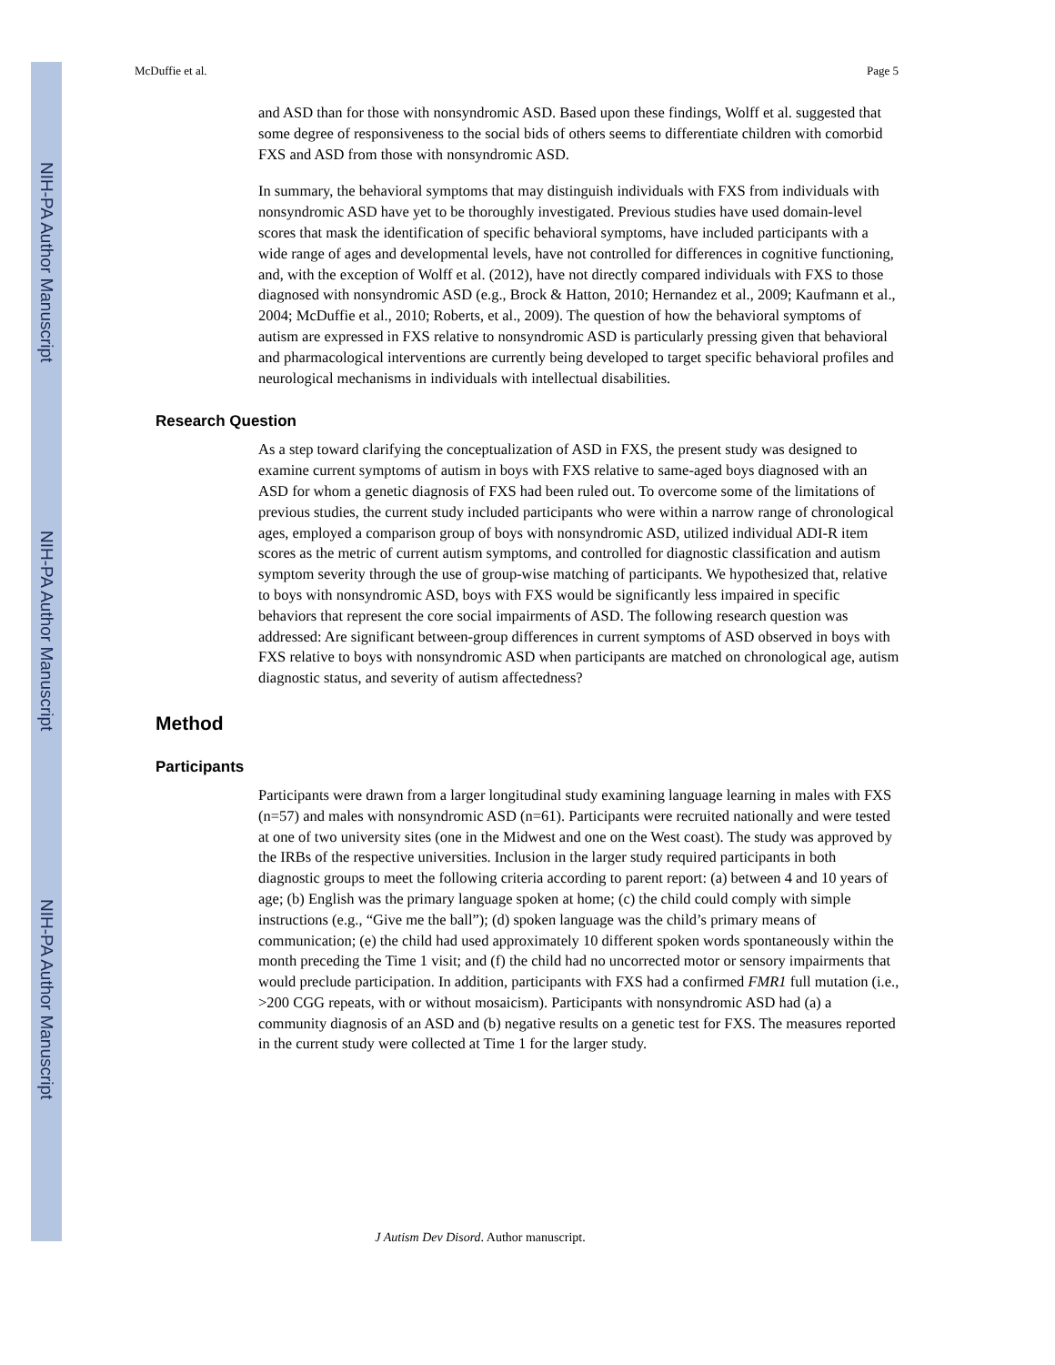NIH-PA Author Manuscript
NIH-PA Author Manuscript
NIH-PA Author Manuscript
McDuffie et al. Page 5
and ASD than for those with nonsyndromic ASD. Based upon these findings, Wolff et al. suggested that some degree of responsiveness to the social bids of others seems to differentiate children with comorbid FXS and ASD from those with nonsyndromic ASD.
In summary, the behavioral symptoms that may distinguish individuals with FXS from individuals with nonsyndromic ASD have yet to be thoroughly investigated. Previous studies have used domain-level scores that mask the identification of specific behavioral symptoms, have included participants with a wide range of ages and developmental levels, have not controlled for differences in cognitive functioning, and, with the exception of Wolff et al. (2012), have not directly compared individuals with FXS to those diagnosed with nonsyndromic ASD (e.g., Brock & Hatton, 2010; Hernandez et al., 2009; Kaufmann et al., 2004; McDuffie et al., 2010; Roberts, et al., 2009). The question of how the behavioral symptoms of autism are expressed in FXS relative to nonsyndromic ASD is particularly pressing given that behavioral and pharmacological interventions are currently being developed to target specific behavioral profiles and neurological mechanisms in individuals with intellectual disabilities.
Research Question
As a step toward clarifying the conceptualization of ASD in FXS, the present study was designed to examine current symptoms of autism in boys with FXS relative to same-aged boys diagnosed with an ASD for whom a genetic diagnosis of FXS had been ruled out. To overcome some of the limitations of previous studies, the current study included participants who were within a narrow range of chronological ages, employed a comparison group of boys with nonsyndromic ASD, utilized individual ADI-R item scores as the metric of current autism symptoms, and controlled for diagnostic classification and autism symptom severity through the use of group-wise matching of participants. We hypothesized that, relative to boys with nonsyndromic ASD, boys with FXS would be significantly less impaired in specific behaviors that represent the core social impairments of ASD. The following research question was addressed: Are significant between-group differences in current symptoms of ASD observed in boys with FXS relative to boys with nonsyndromic ASD when participants are matched on chronological age, autism diagnostic status, and severity of autism affectedness?
Method
Participants
Participants were drawn from a larger longitudinal study examining language learning in males with FXS (n=57) and males with nonsyndromic ASD (n=61). Participants were recruited nationally and were tested at one of two university sites (one in the Midwest and one on the West coast). The study was approved by the IRBs of the respective universities. Inclusion in the larger study required participants in both diagnostic groups to meet the following criteria according to parent report: (a) between 4 and 10 years of age; (b) English was the primary language spoken at home; (c) the child could comply with simple instructions (e.g., “Give me the ball”); (d) spoken language was the child’s primary means of communication; (e) the child had used approximately 10 different spoken words spontaneously within the month preceding the Time 1 visit; and (f) the child had no uncorrected motor or sensory impairments that would preclude participation. In addition, participants with FXS had a confirmed FMR1 full mutation (i.e., >200 CGG repeats, with or without mosaicism). Participants with nonsyndromic ASD had (a) a community diagnosis of an ASD and (b) negative results on a genetic test for FXS. The measures reported in the current study were collected at Time 1 for the larger study.
J Autism Dev Disord. Author manuscript.